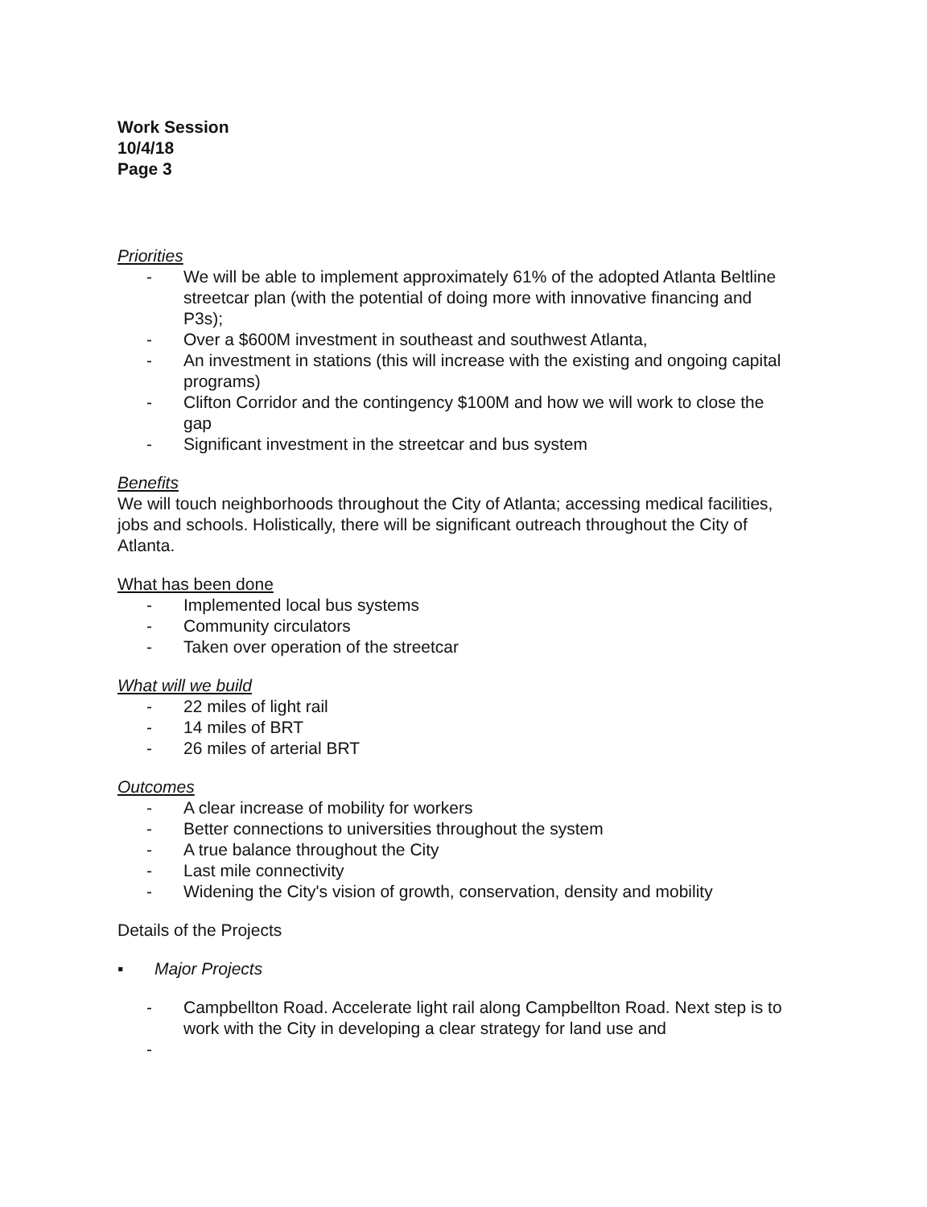Work Session
10/4/18
Page 3
Priorities
- We will be able to implement approximately 61% of the adopted Atlanta Beltline streetcar plan (with the potential of doing more with innovative financing and P3s);
- Over a $600M investment in southeast and southwest Atlanta,
- An investment in stations (this will increase with the existing and ongoing capital programs)
- Clifton Corridor and the contingency $100M and how we will work to close the gap
- Significant investment in the streetcar and bus system
Benefits
We will touch neighborhoods throughout the City of Atlanta; accessing medical facilities, jobs and schools. Holistically, there will be significant outreach throughout the City of Atlanta.
What has been done
- Implemented local bus systems
- Community circulators
- Taken over operation of the streetcar
What will we build
- 22 miles of light rail
- 14 miles of BRT
- 26 miles of arterial BRT
Outcomes
- A clear increase of mobility for workers
- Better connections to universities throughout the system
- A true balance throughout the City
- Last mile connectivity
- Widening the City's vision of growth, conservation, density and mobility
Details of the Projects
▪ Major Projects
- Campbellton Road. Accelerate light rail along Campbellton Road. Next step is to work with the City in developing a clear strategy for land use and
-